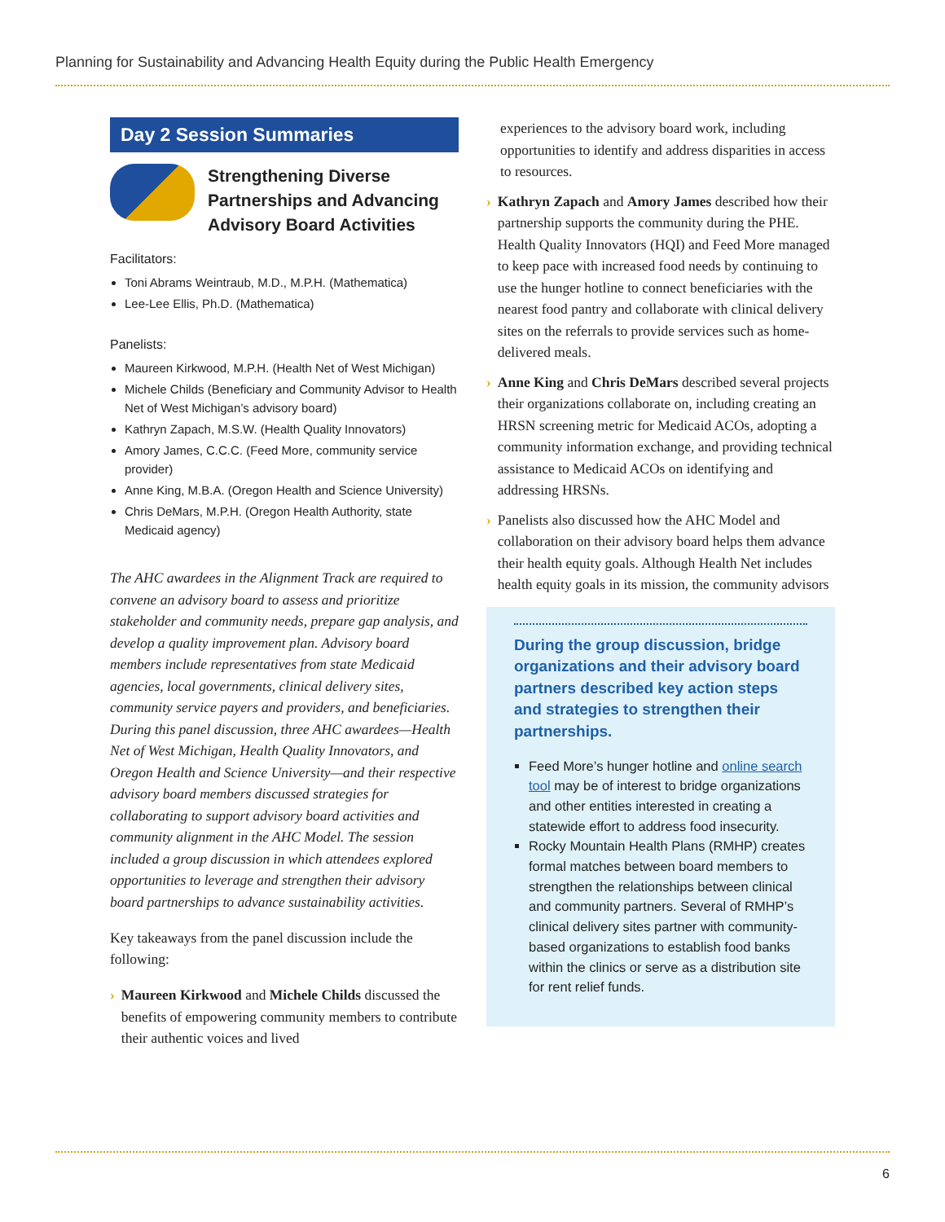Planning for Sustainability and Advancing Health Equity during the Public Health Emergency
Day 2 Session Summaries
Strengthening Diverse Partnerships and Advancing Advisory Board Activities
Facilitators:
Toni Abrams Weintraub, M.D., M.P.H. (Mathematica)
Lee-Lee Ellis, Ph.D. (Mathematica)
Panelists:
Maureen Kirkwood, M.P.H. (Health Net of West Michigan)
Michele Childs (Beneficiary and Community Advisor to Health Net of West Michigan’s advisory board)
Kathryn Zapach, M.S.W. (Health Quality Innovators)
Amory James, C.C.C. (Feed More, community service provider)
Anne King, M.B.A. (Oregon Health and Science University)
Chris DeMars, M.P.H. (Oregon Health Authority, state Medicaid agency)
The AHC awardees in the Alignment Track are required to convene an advisory board to assess and prioritize stakeholder and community needs, prepare gap analysis, and develop a quality improvement plan. Advisory board members include representatives from state Medicaid agencies, local governments, clinical delivery sites, community service payers and providers, and beneficiaries. During this panel discussion, three AHC awardees—Health Net of West Michigan, Health Quality Innovators, and Oregon Health and Science University—and their respective advisory board members discussed strategies for collaborating to support advisory board activities and community alignment in the AHC Model. The session included a group discussion in which attendees explored opportunities to leverage and strengthen their advisory board partnerships to advance sustainability activities.
Key takeaways from the panel discussion include the following:
› Maureen Kirkwood and Michele Childs discussed the benefits of empowering community members to contribute their authentic voices and lived
experiences to the advisory board work, including opportunities to identify and address disparities in access to resources.
› Kathryn Zapach and Amory James described how their partnership supports the community during the PHE. Health Quality Innovators (HQI) and Feed More managed to keep pace with increased food needs by continuing to use the hunger hotline to connect beneficiaries with the nearest food pantry and collaborate with clinical delivery sites on the referrals to provide services such as home-delivered meals.
› Anne King and Chris DeMars described several projects their organizations collaborate on, including creating an HRSN screening metric for Medicaid ACOs, adopting a community information exchange, and providing technical assistance to Medicaid ACOs on identifying and addressing HRSNs.
› Panelists also discussed how the AHC Model and collaboration on their advisory board helps them advance their health equity goals. Although Health Net includes health equity goals in its mission, the community advisors
During the group discussion, bridge organizations and their advisory board partners described key action steps and strategies to strengthen their partnerships.
Feed More’s hunger hotline and online search tool may be of interest to bridge organizations and other entities interested in creating a statewide effort to address food insecurity.
Rocky Mountain Health Plans (RMHP) creates formal matches between board members to strengthen the relationships between clinical and community partners. Several of RMHP’s clinical delivery sites partner with community-based organizations to establish food banks within the clinics or serve as a distribution site for rent relief funds.
6